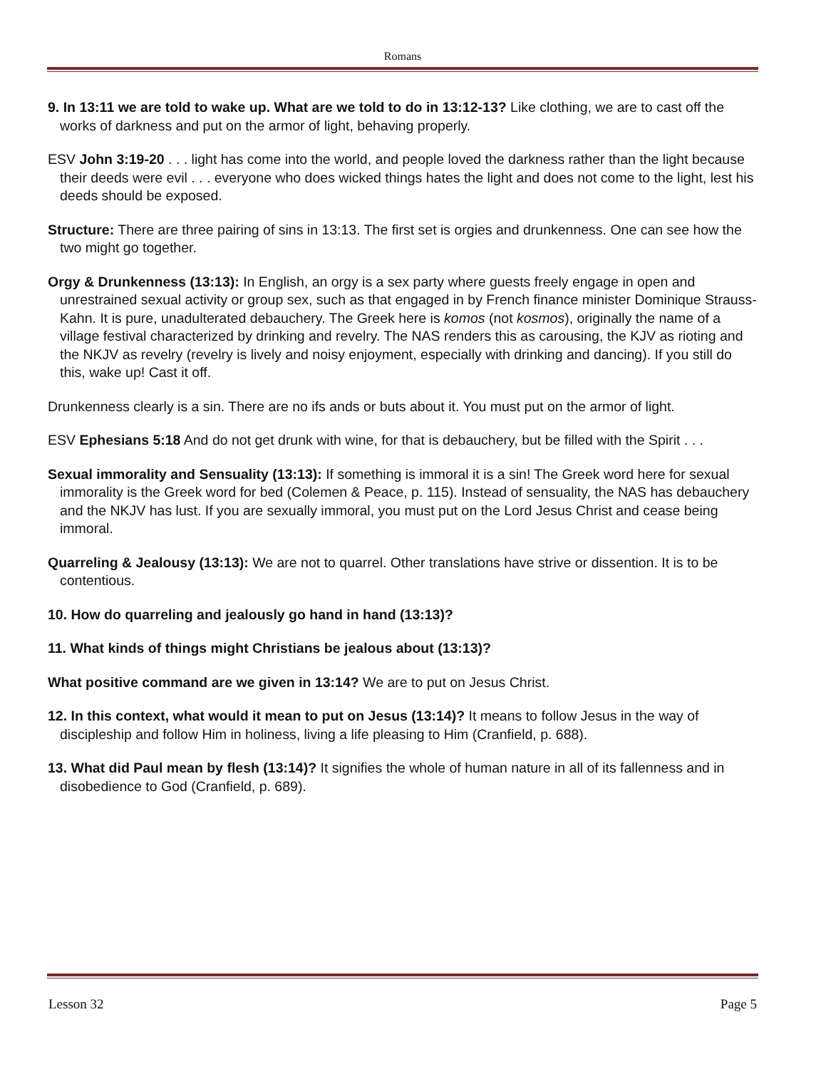Romans
9. In 13:11 we are told to wake up. What are we told to do in 13:12-13? Like clothing, we are to cast off the works of darkness and put on the armor of light, behaving properly.
ESV John 3:19-20 . . . light has come into the world, and people loved the darkness rather than the light because their deeds were evil . . . everyone who does wicked things hates the light and does not come to the light, lest his deeds should be exposed.
Structure: There are three pairing of sins in 13:13. The first set is orgies and drunkenness. One can see how the two might go together.
Orgy & Drunkenness (13:13): In English, an orgy is a sex party where guests freely engage in open and unrestrained sexual activity or group sex, such as that engaged in by French finance minister Dominique Strauss-Kahn. It is pure, unadulterated debauchery. The Greek here is komos (not kosmos), originally the name of a village festival characterized by drinking and revelry. The NAS renders this as carousing, the KJV as rioting and the NKJV as revelry (revelry is lively and noisy enjoyment, especially with drinking and dancing). If you still do this, wake up! Cast it off.
Drunkenness clearly is a sin. There are no ifs ands or buts about it. You must put on the armor of light.
ESV Ephesians 5:18 And do not get drunk with wine, for that is debauchery, but be filled with the Spirit . . .
Sexual immorality and Sensuality (13:13): If something is immoral it is a sin! The Greek word here for sexual immorality is the Greek word for bed (Colemen & Peace, p. 115). Instead of sensuality, the NAS has debauchery and the NKJV has lust. If you are sexually immoral, you must put on the Lord Jesus Christ and cease being immoral.
Quarreling & Jealousy (13:13): We are not to quarrel. Other translations have strive or dissention. It is to be contentious.
10. How do quarreling and jealously go hand in hand (13:13)?
11. What kinds of things might Christians be jealous about (13:13)?
What positive command are we given in 13:14? We are to put on Jesus Christ.
12. In this context, what would it mean to put on Jesus (13:14)? It means to follow Jesus in the way of discipleship and follow Him in holiness, living a life pleasing to Him (Cranfield, p. 688).
13. What did Paul mean by flesh (13:14)? It signifies the whole of human nature in all of its fallenness and in disobedience to God (Cranfield, p. 689).
Lesson 32 Page 5